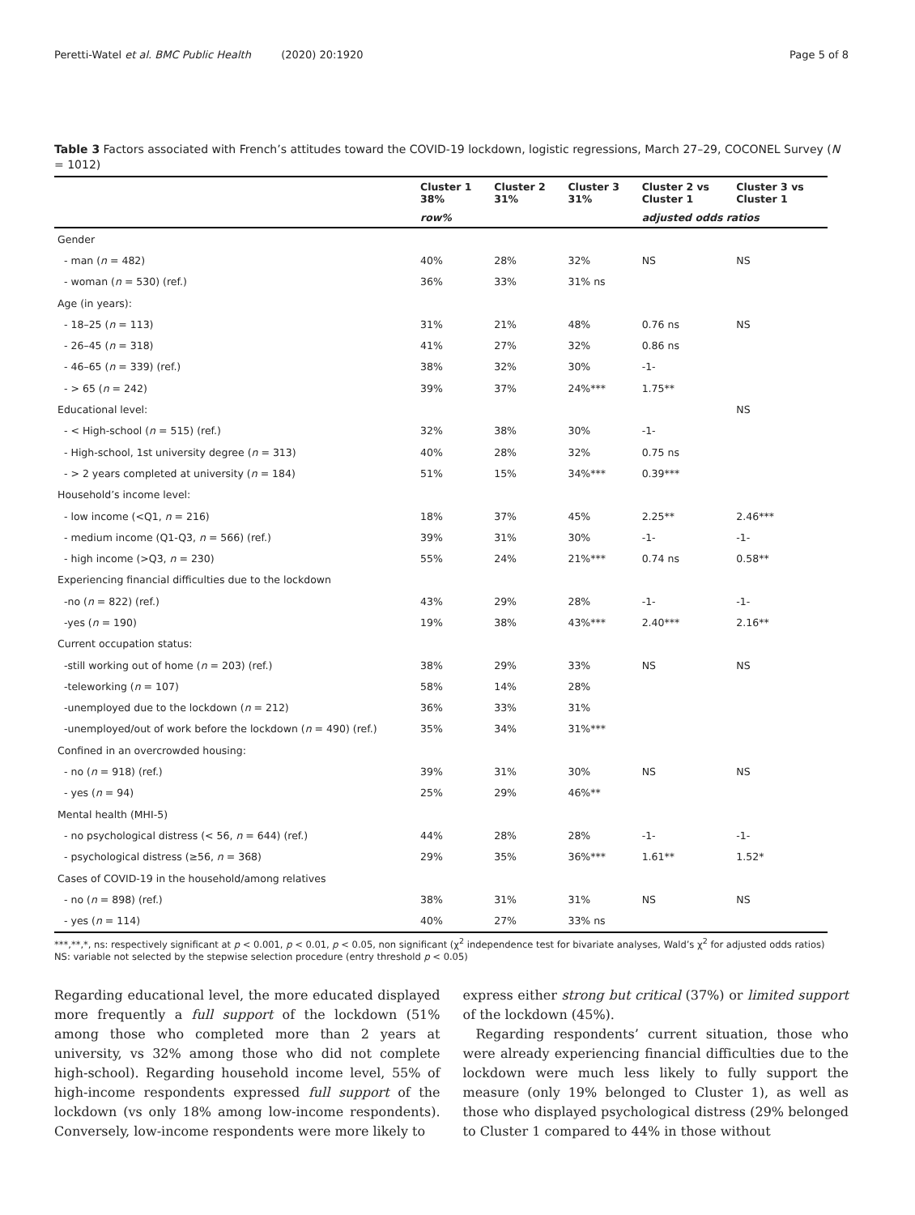Peretti-Watel et al. BMC Public Health (2020) 20:1920 Page 5 of 8
Table 3 Factors associated with French’s attitudes toward the COVID-19 lockdown, logistic regressions, March 27–29, COCONEL Survey (N = 1012)
| | Cluster 1 38% | Cluster 2 31% | Cluster 3 31% | Cluster 2 vs Cluster 1 | Cluster 3 vs Cluster 1 |
| --- | --- | --- | --- | --- | --- |
| | row% | | | adjusted odds ratios | |
| Gender | | | | | |
| - man ( n = 482) | 40% | 28% | 32% | NS | NS |
| - woman ( n = 530) (ref.) | 36% | 33% | 31% ns | | |
| Age (in years): | | | | | |
| - 18–25 ( n = 113) | 31% | 21% | 48% | 0.76 ns | NS |
| - 26–45 ( n = 318) | 41% | 27% | 32% | 0.86 ns | |
| - 46–65 ( n = 339) (ref.) | 38% | 32% | 30% | -1- | |
| - > 65 ( n = 242) | 39% | 37% | 24%*** | 1.75** | |
| Educational level: | | | | | NS |
| - < High-school ( n = 515) (ref.) | 32% | 38% | 30% | -1- | |
| - High-school, 1st university degree ( n = 313) | 40% | 28% | 32% | 0.75 ns | |
| - > 2 years completed at university ( n = 184) | 51% | 15% | 34%*** | 0.39*** | |
| Household’s income level: | | | | | |
| - low income (<Q1, n = 216) | 18% | 37% | 45% | 2.25** | 2.46*** |
| - medium income (Q1-Q3, n = 566) (ref.) | 39% | 31% | 30% | -1- | -1- |
| - high income (>Q3, n = 230) | 55% | 24% | 21%*** | 0.74 ns | 0.58** |
| Experiencing financial difficulties due to the lockdown | | | | | |
| -no ( n = 822) (ref.) | 43% | 29% | 28% | -1- | -1- |
| -yes ( n = 190) | 19% | 38% | 43%*** | 2.40*** | 2.16** |
| Current occupation status: | | | | | |
| -still working out of home ( n = 203) (ref.) | 38% | 29% | 33% | NS | NS |
| -teleworking ( n = 107) | 58% | 14% | 28% | | |
| -unemployed due to the lockdown ( n = 212) | 36% | 33% | 31% | | |
| -unemployed/out of work before the lockdown ( n = 490) (ref.) | 35% | 34% | 31%*** | | |
| Confined in an overcrowded housing: | | | | | |
| - no ( n = 918) (ref.) | 39% | 31% | 30% | NS | NS |
| - yes ( n = 94) | 25% | 29% | 46%** | | |
| Mental health (MHI-5) | | | | | |
| - no psychological distress (< 56, n = 644) (ref.) | 44% | 28% | 28% | -1- | -1- |
| - psychological distress (≥56, n = 368) | 29% | 35% | 36%*** | 1.61** | 1.52* |
| Cases of COVID-19 in the household/among relatives | | | | | |
| - no ( n = 898) (ref.) | 38% | 31% | 31% | NS | NS |
| - yes ( n = 114) | 40% | 27% | 33% ns | | |
***,**,*, ns: respectively significant at p < 0.001, p < 0.01, p < 0.05, non significant (χ<sup>2</sup> independence test for bivariate analyses, Wald’s χ<sup>2</sup> for adjusted odds ratios)
NS: variable not selected by the stepwise selection procedure (entry threshold p < 0.05)
Regarding educational level, the more educated displayed more frequently a full support of the lockdown (51% among those who completed more than 2 years at university, vs 32% among those who did not complete high-school). Regarding household income level, 55% of high-income respondents expressed full support of the lockdown (vs only 18% among low-income respondents). Conversely, low-income respondents were more likely to
express either strong but critical (37%) or limited support of the lockdown (45%).
Regarding respondents’ current situation, those who were already experiencing financial difficulties due to the lockdown were much less likely to fully support the measure (only 19% belonged to Cluster 1), as well as those who displayed psychological distress (29% belonged to Cluster 1 compared to 44% in those without